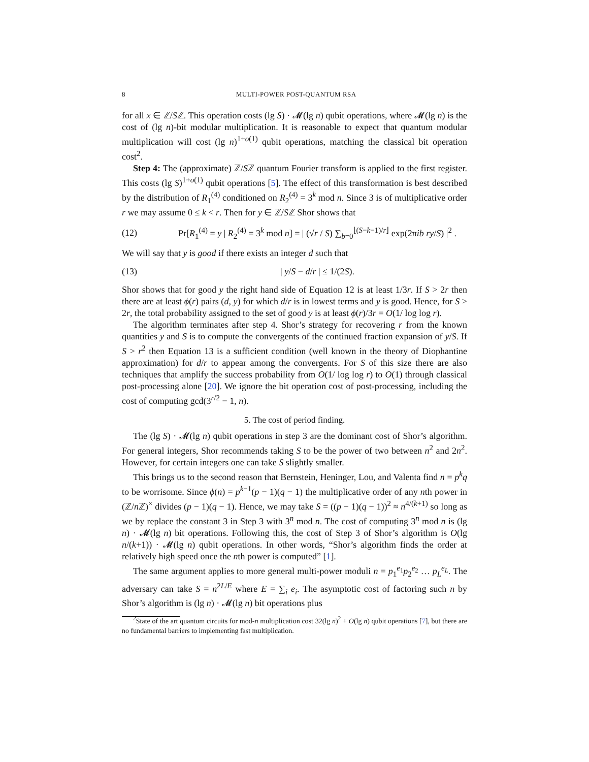8 MULTI-POWER POST-QUANTUM RSA
for all x ∈ ℤ/Sℤ. This operation costs (lg S) · 𝓜(lg n) qubit operations, where 𝓜(lg n) is the cost of (lg n)-bit modular multiplication. It is reasonable to expect that quantum modular multiplication will cost (lg n)<sup>1+o(1)</sup> qubit operations, matching the classical bit operation cost<sup>2</sup>.
Step 4: The (approximate) ℤ/Sℤ quantum Fourier transform is applied to the first register. This costs (lg S)<sup>1+o(1)</sup> qubit operations [5]. The effect of this transformation is best described by the distribution of R<sub>1</sub><sup>(4)</sup> conditioned on R<sub>2</sub><sup>(4)</sup> = 3<sup>k</sup> mod n. Since 3 is of multiplicative order r we may assume 0 ≤ k < r. Then for y ∈ ℤ/Sℤ Shor shows that
(12) Pr[R<sub>1</sub><sup>(4)</sup> = y | R<sub>2</sub><sup>(4)</sup> = 3<sup>k</sup> mod n] = | (√r / S) ∑<sub>b=0</sub><sup>⌊(S−k−1)/r⌋</sup> exp(2πib ry/S) |<sup>2</sup> .
We will say that y is good if there exists an integer d such that
(13) | y/S − d/r | ≤ 1/(2S).
Shor shows that for good y the right hand side of Equation 12 is at least 1/3r. If S > 2r then there are at least ϕ(r) pairs (d, y) for which d/r is in lowest terms and y is good. Hence, for S > 2r, the total probability assigned to the set of good y is at least ϕ(r)/3r = O(1/ log log r).
The algorithm terminates after step 4. Shor’s strategy for recovering r from the known quantities y and S is to compute the convergents of the continued fraction expansion of y/S. If S > r<sup>2</sup> then Equation 13 is a sufficient condition (well known in the theory of Diophantine approximation) for d/r to appear among the convergents. For S of this size there are also techniques that amplify the success probability from O(1/ log log r) to O(1) through classical post-processing alone [20]. We ignore the bit operation cost of post-processing, including the cost of computing gcd(3<sup>r/2</sup> − 1, n).
5. The cost of period finding.
The (lg S) · 𝓜(lg n) qubit operations in step 3 are the dominant cost of Shor’s algorithm. For general integers, Shor recommends taking S to be the power of two between n<sup>2</sup> and 2n<sup>2</sup>. However, for certain integers one can take S slightly smaller.
This brings us to the second reason that Bernstein, Heninger, Lou, and Valenta find n = p<sup>k</sup>q to be worrisome. Since ϕ(n) = p<sup>k−1</sup>(p − 1)(q − 1) the multiplicative order of any nth power in (ℤ/n ℤ)<sup>×</sup> divides (p − 1)(q − 1). Hence, we may take S = ((p − 1)(q − 1))<sup>2</sup> ≈ n<sup>4/(k+1)</sup> so long as we by replace the constant 3 in Step 3 with 3<sup>n</sup> mod n. The cost of computing 3<sup>n</sup> mod n is (lg n) · 𝓜(lg n) bit operations. Following this, the cost of Step 3 of Shor’s algorithm is O(lg n/(k+1)) · 𝓜(lg n) qubit operations. In other words, “Shor’s algorithm finds the order at relatively high speed once the nth power is computed” [1].
The same argument applies to more general multi-power moduli n = p<sub>1</sub><sup>e<sub>1</sub></sup>p<sub>2</sub><sup>e<sub>2</sub></sup> … p<sub>L</sub><sup>e<sub>L</sub></sup>. The adversary can take S = n<sup>2L/E</sup> where E = ∑<sub>i</sub> e<sub>i</sub>. The asymptotic cost of factoring such n by Shor’s algorithm is (lg n) · 𝓜(lg n) bit operations plus
<sup>2</sup> State of the art quantum circuits for mod-n multiplication cost 32(lg n)<sup>2</sup> + O(lg n) qubit operations [7], but there are no fundamental barriers to implementing fast multiplication.